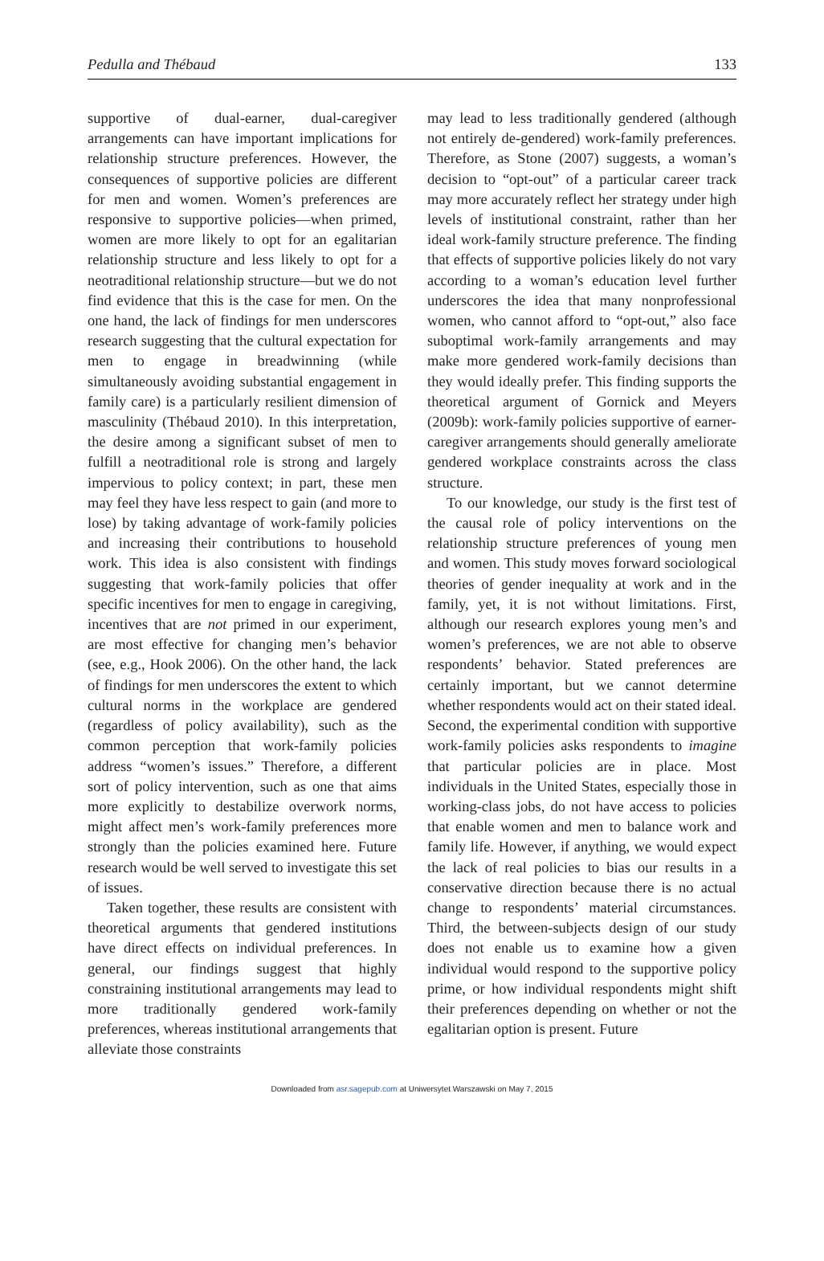Pedulla and Thébaud 133
supportive of dual-earner, dual-caregiver arrangements can have important implications for relationship structure preferences. However, the consequences of supportive policies are different for men and women. Women’s preferences are responsive to supportive policies—when primed, women are more likely to opt for an egalitarian relationship structure and less likely to opt for a neotraditional relationship structure—but we do not find evidence that this is the case for men. On the one hand, the lack of findings for men underscores research suggesting that the cultural expectation for men to engage in breadwinning (while simultaneously avoiding substantial engagement in family care) is a particularly resilient dimension of masculinity (Thébaud 2010). In this interpretation, the desire among a significant subset of men to fulfill a neotraditional role is strong and largely impervious to policy context; in part, these men may feel they have less respect to gain (and more to lose) by taking advantage of work-family policies and increasing their contributions to household work. This idea is also consistent with findings suggesting that work-family policies that offer specific incentives for men to engage in caregiving, incentives that are not primed in our experiment, are most effective for changing men’s behavior (see, e.g., Hook 2006). On the other hand, the lack of findings for men underscores the extent to which cultural norms in the workplace are gendered (regardless of policy availability), such as the common perception that work-family policies address “women’s issues.” Therefore, a different sort of policy intervention, such as one that aims more explicitly to destabilize overwork norms, might affect men’s work-family preferences more strongly than the policies examined here. Future research would be well served to investigate this set of issues.
Taken together, these results are consistent with theoretical arguments that gendered institutions have direct effects on individual preferences. In general, our findings suggest that highly constraining institutional arrangements may lead to more traditionally gendered work-family preferences, whereas institutional arrangements that alleviate those constraints
may lead to less traditionally gendered (although not entirely de-gendered) work-family preferences. Therefore, as Stone (2007) suggests, a woman’s decision to “opt-out” of a particular career track may more accurately reflect her strategy under high levels of institutional constraint, rather than her ideal work-family structure preference. The finding that effects of supportive policies likely do not vary according to a woman’s education level further underscores the idea that many nonprofessional women, who cannot afford to “opt-out,” also face suboptimal work-family arrangements and may make more gendered work-family decisions than they would ideally prefer. This finding supports the theoretical argument of Gornick and Meyers (2009b): work-family policies supportive of earner-caregiver arrangements should generally ameliorate gendered workplace constraints across the class structure.
To our knowledge, our study is the first test of the causal role of policy interventions on the relationship structure preferences of young men and women. This study moves forward sociological theories of gender inequality at work and in the family, yet, it is not without limitations. First, although our research explores young men’s and women’s preferences, we are not able to observe respondents’ behavior. Stated preferences are certainly important, but we cannot determine whether respondents would act on their stated ideal. Second, the experimental condition with supportive work-family policies asks respondents to imagine that particular policies are in place. Most individuals in the United States, especially those in working-class jobs, do not have access to policies that enable women and men to balance work and family life. However, if anything, we would expect the lack of real policies to bias our results in a conservative direction because there is no actual change to respondents’ material circumstances. Third, the between-subjects design of our study does not enable us to examine how a given individual would respond to the supportive policy prime, or how individual respondents might shift their preferences depending on whether or not the egalitarian option is present. Future
Downloaded from asr.sagepub.com at Uniwersytet Warszawski on May 7, 2015